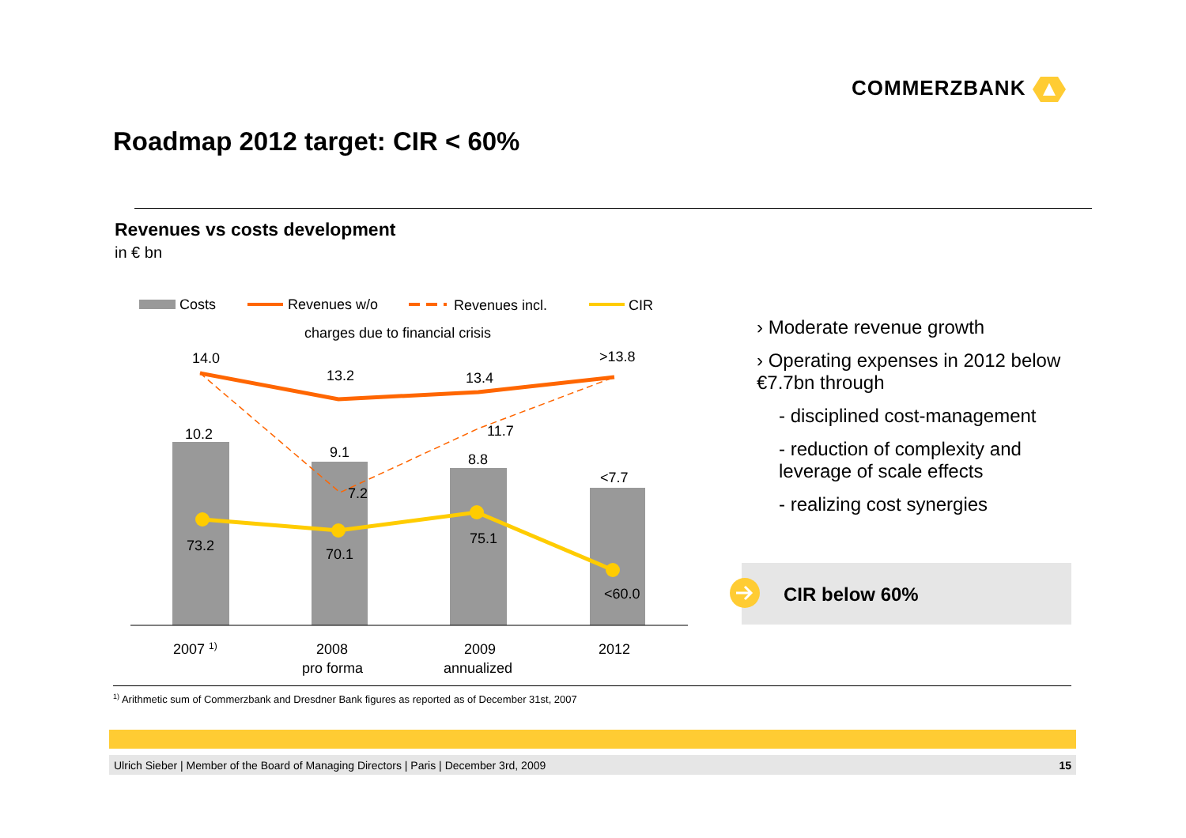COMMERZBANK
Roadmap 2012 target: CIR < 60%
Revenues vs costs development
in € bn
Costs
Revenues w/o
Revenues incl.
CIR
charges due to financial crisis
14.0
13.2
13.4
>13.8
11.7
7.2
10.2
9.1
8.8
<7.7
73.2
70.1
75.1
<60.0
2007 1)
2008
pro forma
2009
annualized
2012
› Moderate revenue growth
› Operating expenses in 2012 below €7.7bn through
- disciplined cost-management
- reduction of complexity and leverage of scale effects
- realizing cost synergies
CIR below 60%
<sup>1)</sup> Arithmetic sum of Commerzbank and Dresdner Bank figures as reported as of December 31st, 2007
Ulrich Sieber | Member of the Board of Managing Directors | Paris | December 3rd, 2009 15